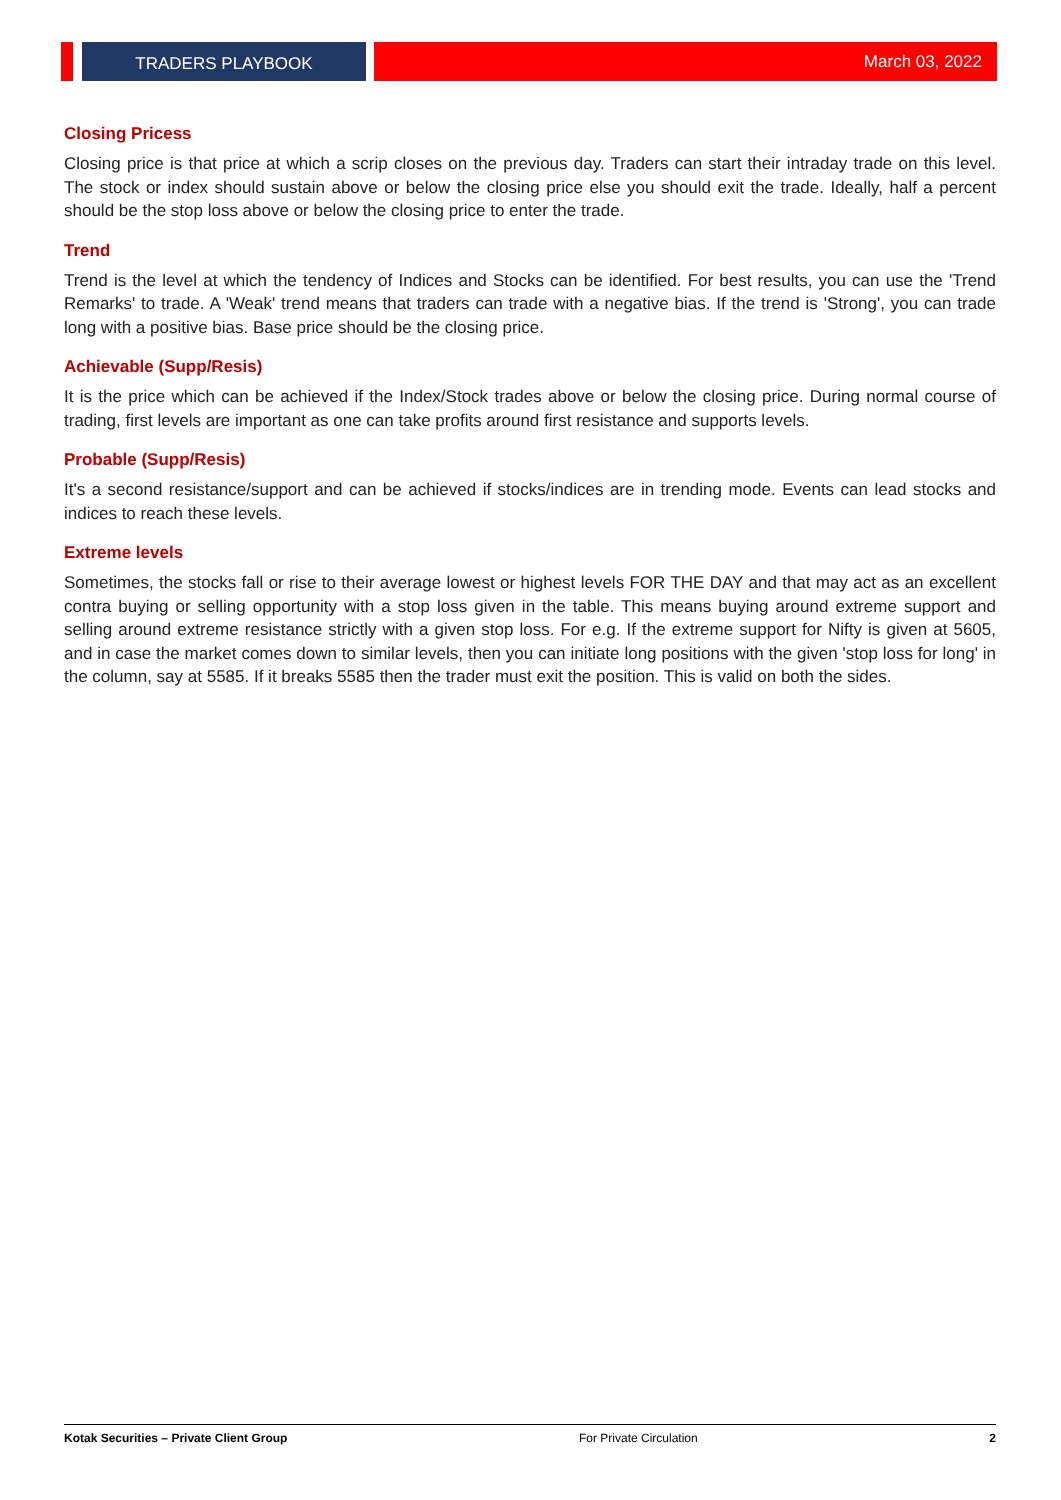TRADERS PLAYBOOK March 03, 2022
Closing Pricess
Closing price is that price at which a scrip closes on the previous day. Traders can start their intraday trade on this level. The stock or index should sustain above or below the closing price else you should exit the trade. Ideally, half a percent should be the stop loss above or below the closing price to enter the trade.
Trend
Trend is the level at which the tendency of Indices and Stocks can be identified. For best results, you can use the 'Trend Remarks' to trade. A 'Weak' trend means that traders can trade with a negative bias. If the trend is 'Strong', you can trade long with a positive bias. Base price should be the closing price.
Achievable (Supp/Resis)
It is the price which can be achieved if the Index/Stock trades above or below the closing price. During normal course of trading, first levels are important as one can take profits around first resistance and supports levels.
Probable (Supp/Resis)
It's a second resistance/support and can be achieved if stocks/indices are in trending mode. Events can lead stocks and indices to reach these levels.
Extreme levels
Sometimes, the stocks fall or rise to their average lowest or highest levels FOR THE DAY and that may act as an excellent contra buying or selling opportunity with a stop loss given in the table. This means buying around extreme support and selling around extreme resistance strictly with a given stop loss. For e.g. If the extreme support for Nifty is given at 5605, and in case the market comes down to similar levels, then you can initiate long positions with the given 'stop loss for long' in the column, say at 5585. If it breaks 5585 then the trader must exit the position. This is valid on both the sides.
Kotak Securities – Private Client Group For Private Circulation 2